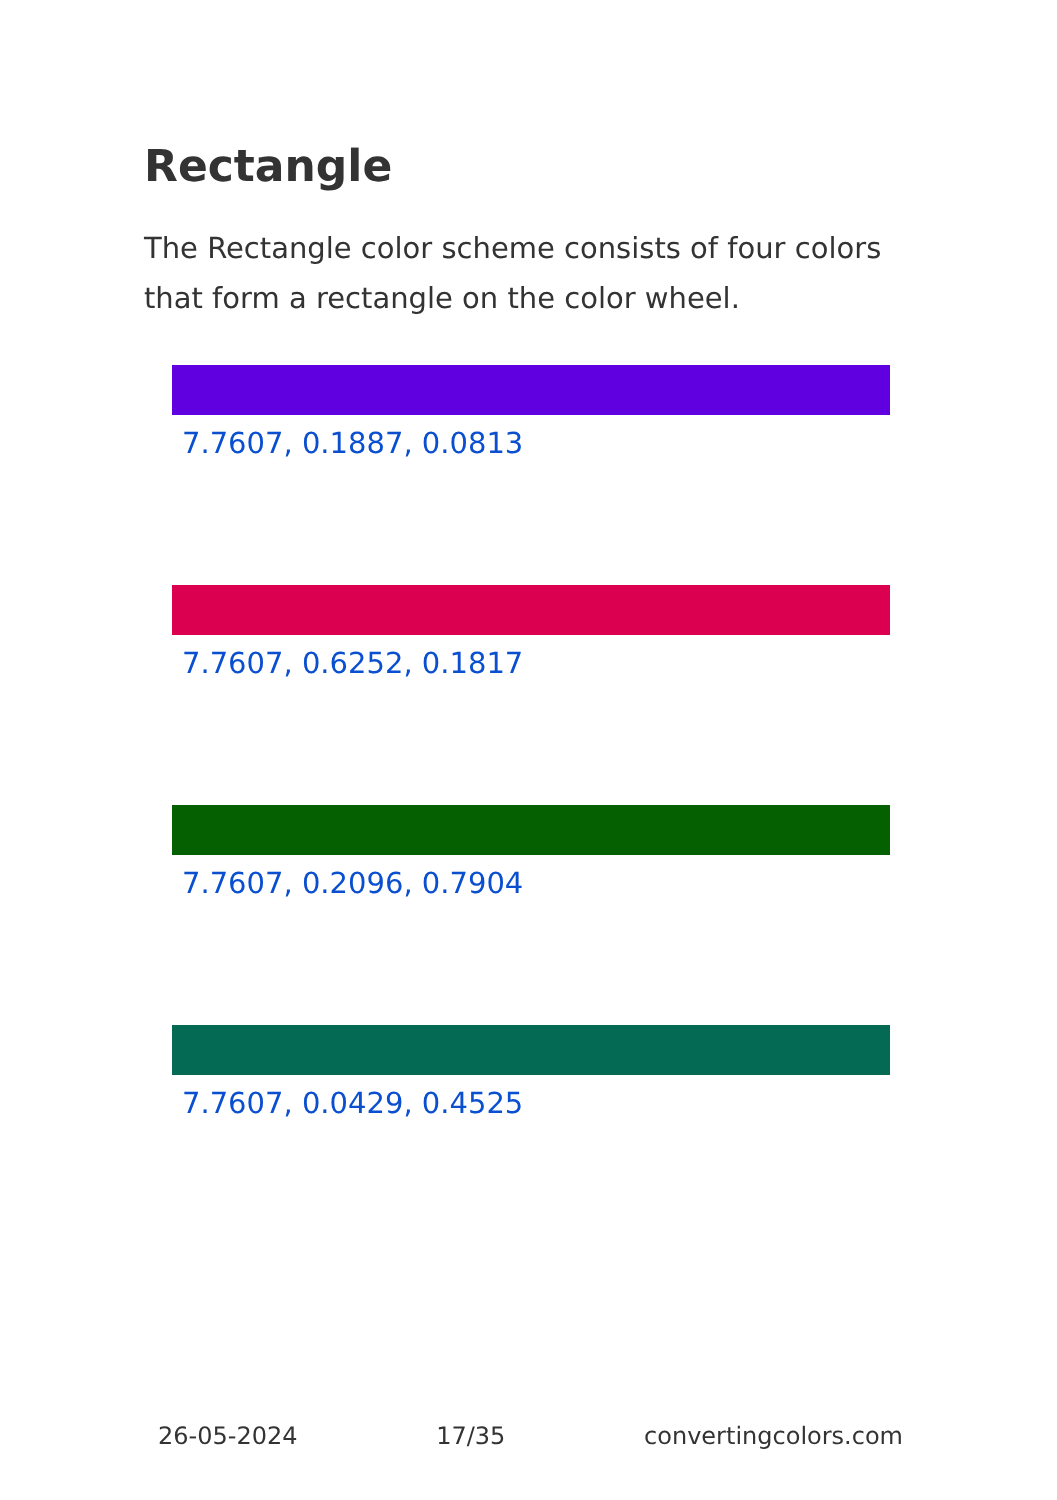Rectangle
The Rectangle color scheme consists of four colors that form a rectangle on the color wheel.
7.7607, 0.1887, 0.0813
7.7607, 0.6252, 0.1817
7.7607, 0.2096, 0.7904
7.7607, 0.0429, 0.4525
26-05-2024 17/35 convertingcolors.com